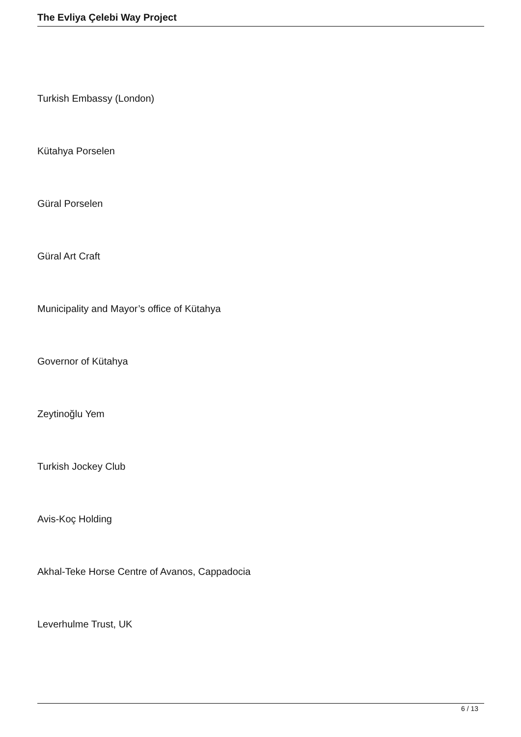The Evliya Çelebi Way Project
Turkish Embassy (London)
Kütahya Porselen
Güral Porselen
Güral Art Craft
Municipality and Mayor’s office of Kütahya
Governor of Kütahya
Zeytinoğlu Yem
Turkish Jockey Club
Avis-Koç Holding
Akhal-Teke Horse Centre of Avanos, Cappadocia
Leverhulme Trust, UK
6 / 13